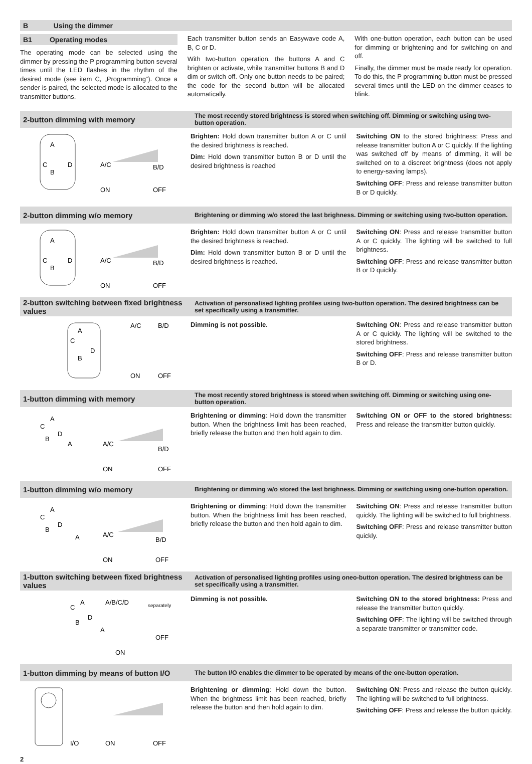B Using the dimmer
B1 Operating modes
The operating mode can be selected using the dimmer by pressing the P programming button several times until the LED flashes in the rhythm of the desired mode (see item C, „Programming“). Once a sender is paired, the selected mode is allocated to the transmitter buttons.
Each transmitter button sends an Easywave code A, B, C or D.
With two-button operation, the buttons A and C brighten or activate, while transmitter buttons B and D dim or switch off. Only one button needs to be paired; the code for the second button will be allocated automatically.
With one-button operation, each button can be used for dimming or brightening and for switching on and off.
Finally, the dimmer must be made ready for operation. To do this, the P programming button must be pressed several times until the LED on the dimmer ceases to blink.
2-button dimming with memory
The most recently stored brightness is stored when switching off. Dimming or switching using two-button operation.
A
C
B
D
A/C
B/D
ON
OFF
Brighten: Hold down transmitter button A or C until the desired brightness is reached.
Dim: Hold down transmitter button B or D until the desired brightness is reached
Switching ON to the stored brightness: Press and release transmitter button A or C quickly. If the lighting was switched off by means of dimming, it will be switched on to a discreet brightness (does not apply to energy-saving lamps).
Switching OFF: Press and release transmitter button B or D quickly.
2-button dimming w/o memory
Brightening or dimming w/o stored the last brighness. Dimming or switching using two-button operation.
A
C
B
D
A/C
B/D
ON
OFF
Brighten: Hold down transmitter button A or C until the desired brightness is reached.
Dim: Hold down transmitter button B or D until the desired brightness is reached.
Switching ON: Press and release transmitter button A or C quickly. The lighting will be switched to full brightness.
Switching OFF: Press and release transmitter button B or D quickly.
2-button switching between fixed brightness values
Activation of personalised lighting profiles using two-button operation. The desired brightness can be set specifically using a transmitter.
A
C
B
D
A/C
B/D
ON
OFF
Dimming is not possible. Switching ON: Press and release transmitter button A or C quickly. The lighting will be switched to the stored brightness.
Switching OFF: Press and release transmitter button B or D.
1-button dimming with memory
The most recently stored brightness is stored when switching off. Dimming or switching using one-button operation.
A
C
B
D
A
A/C
B/D
ON
OFF
Brightening or dimming: Hold down the transmitter button. When the brightness limit has been reached, briefly release the button and then hold again to dim.
Switching ON or OFF to the stored brightness: Press and release the transmitter button quickly.
1-button dimming w/o memory
Brightening or dimming w/o stored the last brighness. Dimming or switching using one-button operation.
A
C
B
D
A
A/C
B/D
ON
OFF
Brightening or dimming: Hold down the transmitter button. When the brightness limit has been reached, briefly release the button and then hold again to dim.
Switching ON: Press and release transmitter button quickly. The lighting will be switched to full brightness.
Switching OFF: Press and release transmitter button quickly.
1-button switching between fixed brightness values
Activation of personalised lighting profiles using oneo-button operation. The desired brightness can be set specifically using a transmitter.
A
C
B
D
A
A/B/C/D
separately
OFF
ON
Dimming is not possible. Switching ON to the stored brightness: Press and release the transmitter button quickly.
Switching OFF: The lighting will be switched through a separate transmitter or transmitter code.
1-button dimming by means of button I/O
The button I/O enables the dimmer to be operated by means of the one-button operation.
I/O
ON
OFF
Brightening or dimming: Hold down the button. When the brightness limit has been reached, briefly release the button and then hold again to dim.
Switching ON: Press and release the button quickly. The lighting will be switched to full brightness.
Switching OFF: Press and release the button quickly.
2